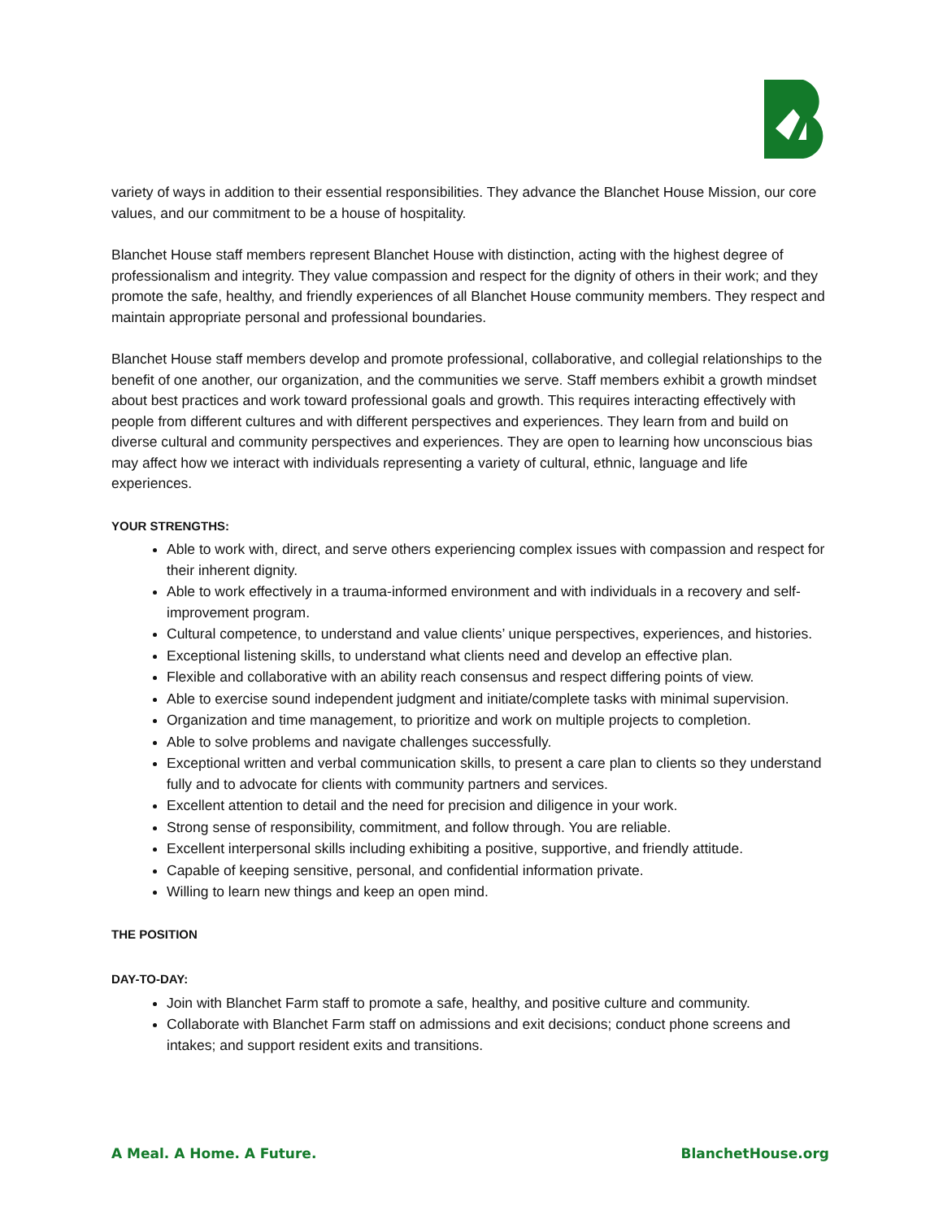variety of ways in addition to their essential responsibilities. They advance the Blanchet House Mission, our core values, and our commitment to be a house of hospitality.
Blanchet House staff members represent Blanchet House with distinction, acting with the highest degree of professionalism and integrity. They value compassion and respect for the dignity of others in their work; and they promote the safe, healthy, and friendly experiences of all Blanchet House community members. They respect and maintain appropriate personal and professional boundaries.
Blanchet House staff members develop and promote professional, collaborative, and collegial relationships to the benefit of one another, our organization, and the communities we serve. Staff members exhibit a growth mindset about best practices and work toward professional goals and growth. This requires interacting effectively with people from different cultures and with different perspectives and experiences. They learn from and build on diverse cultural and community perspectives and experiences. They are open to learning how unconscious bias may affect how we interact with individuals representing a variety of cultural, ethnic, language and life experiences.
YOUR STRENGTHS:
Able to work with, direct, and serve others experiencing complex issues with compassion and respect for their inherent dignity.
Able to work effectively in a trauma-informed environment and with individuals in a recovery and self-improvement program.
Cultural competence, to understand and value clients’ unique perspectives, experiences, and histories.
Exceptional listening skills, to understand what clients need and develop an effective plan.
Flexible and collaborative with an ability reach consensus and respect differing points of view.
Able to exercise sound independent judgment and initiate/complete tasks with minimal supervision.
Organization and time management, to prioritize and work on multiple projects to completion.
Able to solve problems and navigate challenges successfully.
Exceptional written and verbal communication skills, to present a care plan to clients so they understand fully and to advocate for clients with community partners and services.
Excellent attention to detail and the need for precision and diligence in your work.
Strong sense of responsibility, commitment, and follow through. You are reliable.
Excellent interpersonal skills including exhibiting a positive, supportive, and friendly attitude.
Capable of keeping sensitive, personal, and confidential information private.
Willing to learn new things and keep an open mind.
THE POSITION
DAY-TO-DAY:
Join with Blanchet Farm staff to promote a safe, healthy, and positive culture and community.
Collaborate with Blanchet Farm staff on admissions and exit decisions; conduct phone screens and intakes; and support resident exits and transitions.
A Meal. A Home. A Future. BlanchetHouse.org